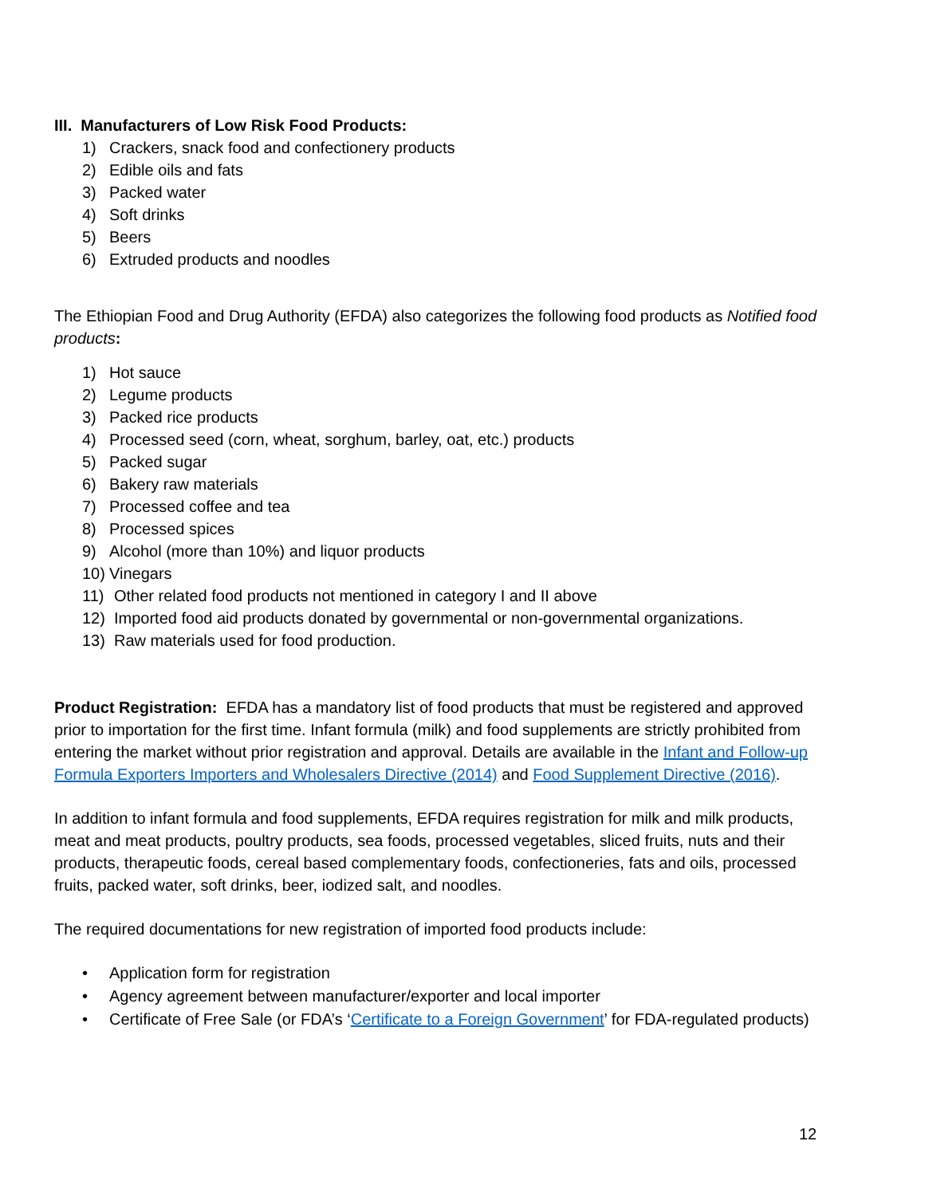III. Manufacturers of Low Risk Food Products:
1) Crackers, snack food and confectionery products
2) Edible oils and fats
3) Packed water
4) Soft drinks
5) Beers
6) Extruded products and noodles
The Ethiopian Food and Drug Authority (EFDA) also categorizes the following food products as Notified food products:
1) Hot sauce
2) Legume products
3) Packed rice products
4) Processed seed (corn, wheat, sorghum, barley, oat, etc.) products
5) Packed sugar
6) Bakery raw materials
7) Processed coffee and tea
8) Processed spices
9) Alcohol (more than 10%) and liquor products
10) Vinegars
11) Other related food products not mentioned in category I and II above
12) Imported food aid products donated by governmental or non-governmental organizations.
13) Raw materials used for food production.
Product Registration: EFDA has a mandatory list of food products that must be registered and approved prior to importation for the first time. Infant formula (milk) and food supplements are strictly prohibited from entering the market without prior registration and approval. Details are available in the Infant and Follow-up Formula Exporters Importers and Wholesalers Directive (2014) and Food Supplement Directive (2016).
In addition to infant formula and food supplements, EFDA requires registration for milk and milk products, meat and meat products, poultry products, sea foods, processed vegetables, sliced fruits, nuts and their products, therapeutic foods, cereal based complementary foods, confectioneries, fats and oils, processed fruits, packed water, soft drinks, beer, iodized salt, and noodles.
The required documentations for new registration of imported food products include:
• Application form for registration
• Agency agreement between manufacturer/exporter and local importer
• Certificate of Free Sale (or FDA’s ‘Certificate to a Foreign Government’ for FDA-regulated products)
12